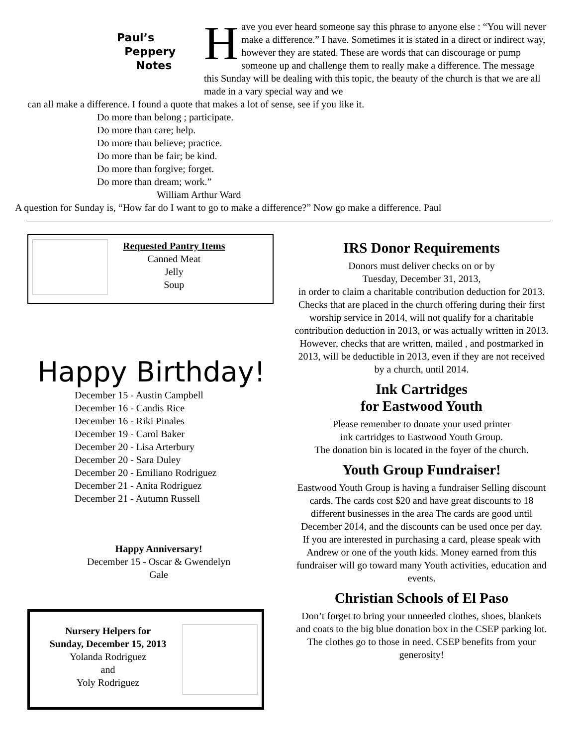Paul’s
Peppery
Notes
Have you ever heard someone say this phrase to anyone else : “You will never make a difference.” I have. Sometimes it is stated in a direct or indirect way, however they are stated. These are words that can discourage or pump someone up and challenge them to really make a difference. The message this Sunday will be dealing with this topic, the beauty of the church is that we are all made in a vary special way and we
can all make a difference. I found a quote that makes a lot of sense, see if you like it.
Do more than belong ; participate.
Do more than care; help.
Do more than believe; practice.
Do more than be fair; be kind.
Do more than forgive; forget.
Do more than dream; work.”
William Arthur Ward
A question for Sunday is, “How far do I want to go to make a difference?” Now go make a difference. Paul
Requested Pantry Items
Canned Meat
Jelly
Soup
Happy Birthday!
December 15 - Austin Campbell
December 16 - Candis Rice
December 16 - Riki Pinales
December 19 - Carol Baker
December 20 - Lisa Arterbury
December 20 - Sara Duley
December 20 - Emiliano Rodriguez
December 21 - Anita Rodriguez
December 21 - Autumn Russell
Happy Anniversary!
December 15 - Oscar & Gwendelyn
Gale
Nursery Helpers for
Sunday, December 15, 2013
Yolanda Rodriguez
and
Yoly Rodriguez
IRS Donor Requirements
Donors must deliver checks on or by
Tuesday, December 31, 2013,
in order to claim a charitable contribution deduction for 2013. Checks that are placed in the church offering during their first worship service in 2014, will not qualify for a charitable contribution deduction in 2013, or was actually written in 2013. However, checks that are written, mailed , and postmarked in 2013, will be deductible in 2013, even if they are not received by a church, until 2014.
Ink Cartridges
for Eastwood Youth
Please remember to donate your used printer
ink cartridges to Eastwood Youth Group.
The donation bin is located in the foyer of the church.
Youth Group Fundraiser!
Eastwood Youth Group is having a fundraiser Selling discount cards. The cards cost $20 and have great discounts to 18 different businesses in the area The cards are good until December 2014, and the discounts can be used once per day.
If you are interested in purchasing a card, please speak with Andrew or one of the youth kids. Money earned from this fundraiser will go toward many Youth activities, education and events.
Christian Schools of El Paso
Don’t forget to bring your unneeded clothes, shoes, blankets and coats to the big blue donation box in the CSEP parking lot. The clothes go to those in need. CSEP benefits from your generosity!